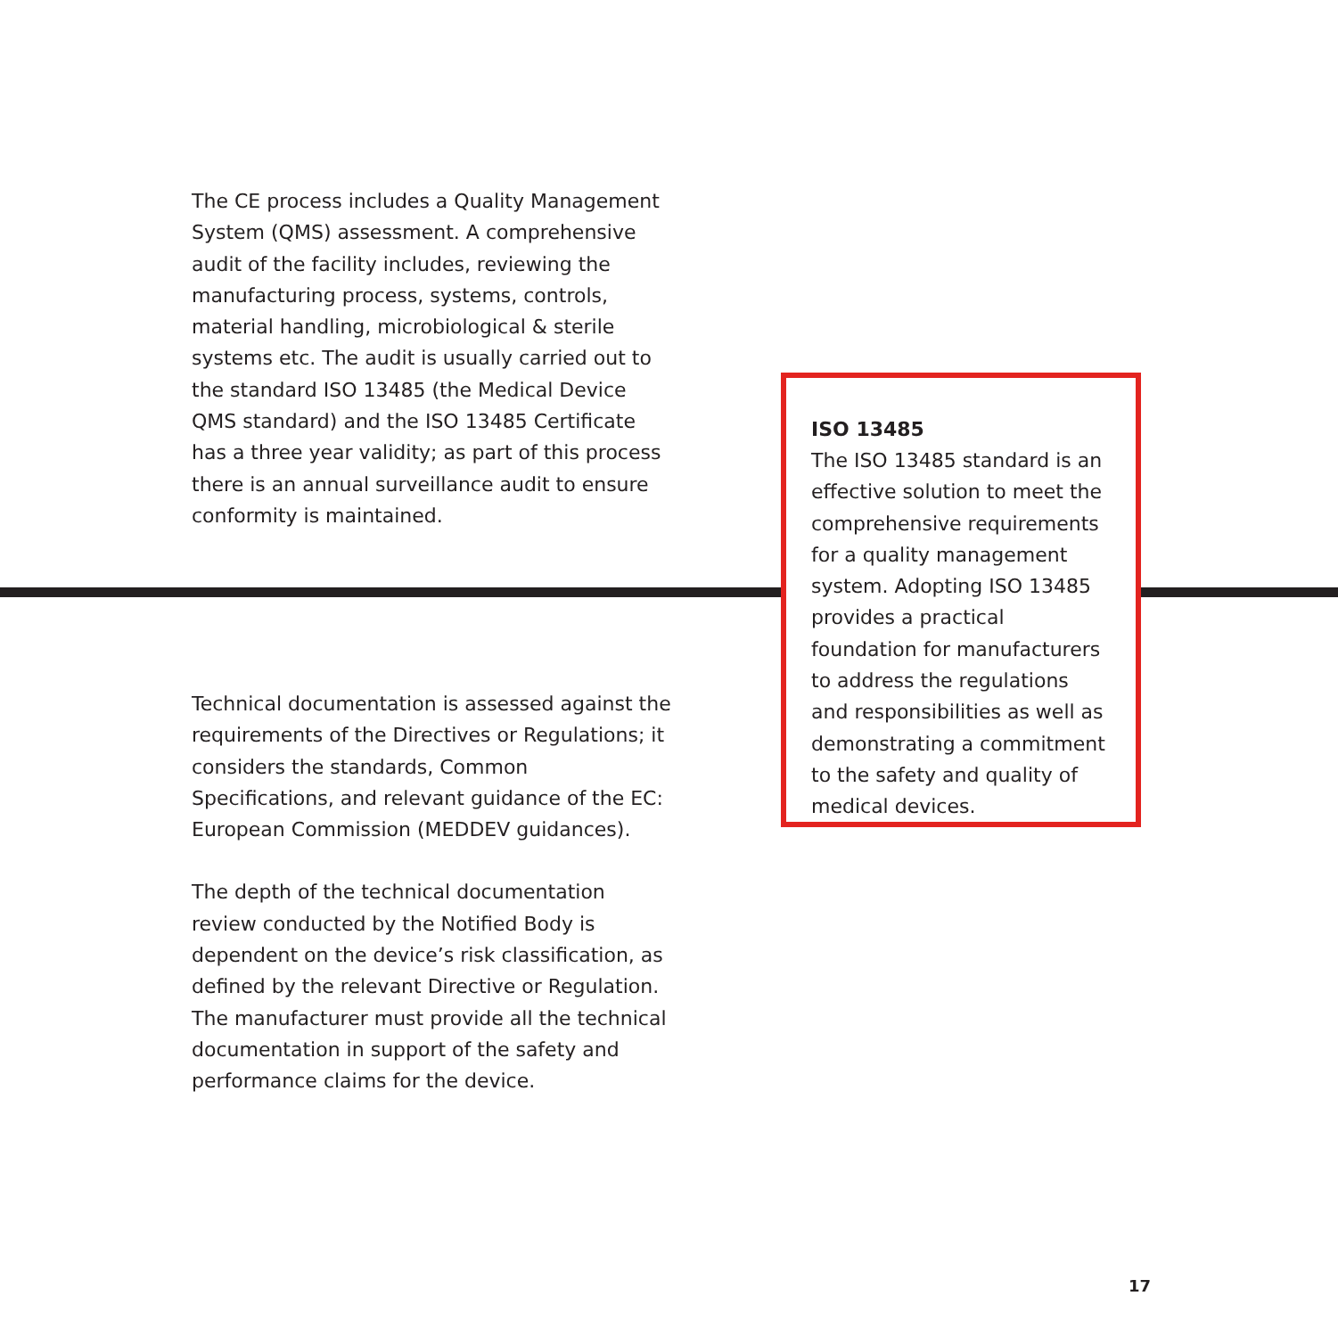The CE process includes a Quality Management System (QMS) assessment. A comprehensive audit of the facility includes, reviewing the manufacturing process, systems, controls, material handling, microbiological & sterile systems etc. The audit is usually carried out to the standard ISO 13485 (the Medical Device QMS standard) and the ISO 13485 Certificate has a three year validity; as part of this process there is an annual surveillance audit to ensure conformity is maintained.
Technical documentation is assessed against the requirements of the Directives or Regulations; it considers the standards, Common Specifications, and relevant guidance of the EC: European Commission (MEDDEV guidances).
The depth of the technical documentation review conducted by the Notified Body is dependent on the device’s risk classification, as defined by the relevant Directive or Regulation. The manufacturer must provide all the technical documentation in support of the safety and performance claims for the device.
ISO 13485
The ISO 13485 standard is an effective solution to meet the comprehensive requirements for a quality management system. Adopting ISO 13485 provides a practical foundation for manufacturers to address the regulations and responsibilities as well as demonstrating a commitment to the safety and quality of medical devices.
17